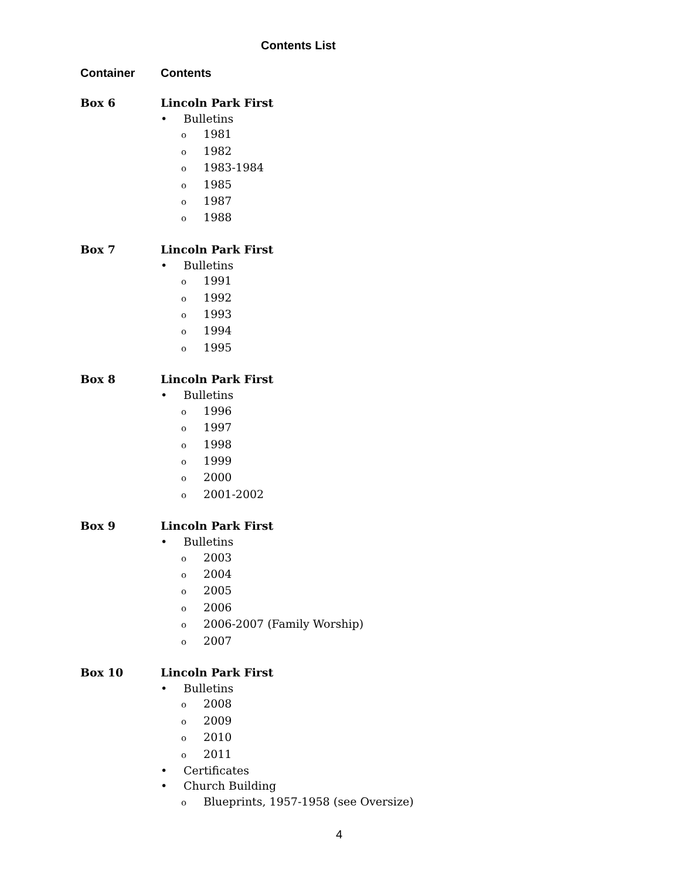Contents List
Container Contents
Box 6 Lincoln Park First
• Bulletins
o 1981
o 1982
o 1983-1984
o 1985
o 1987
o 1988
Box 7 Lincoln Park First
• Bulletins
o 1991
o 1992
o 1993
o 1994
o 1995
Box 8 Lincoln Park First
• Bulletins
o 1996
o 1997
o 1998
o 1999
o 2000
o 2001-2002
Box 9 Lincoln Park First
• Bulletins
o 2003
o 2004
o 2005
o 2006
o 2006-2007 (Family Worship)
o 2007
Box 10 Lincoln Park First
• Bulletins
o 2008
o 2009
o 2010
o 2011
• Certificates
• Church Building
o Blueprints, 1957-1958 (see Oversize)
4